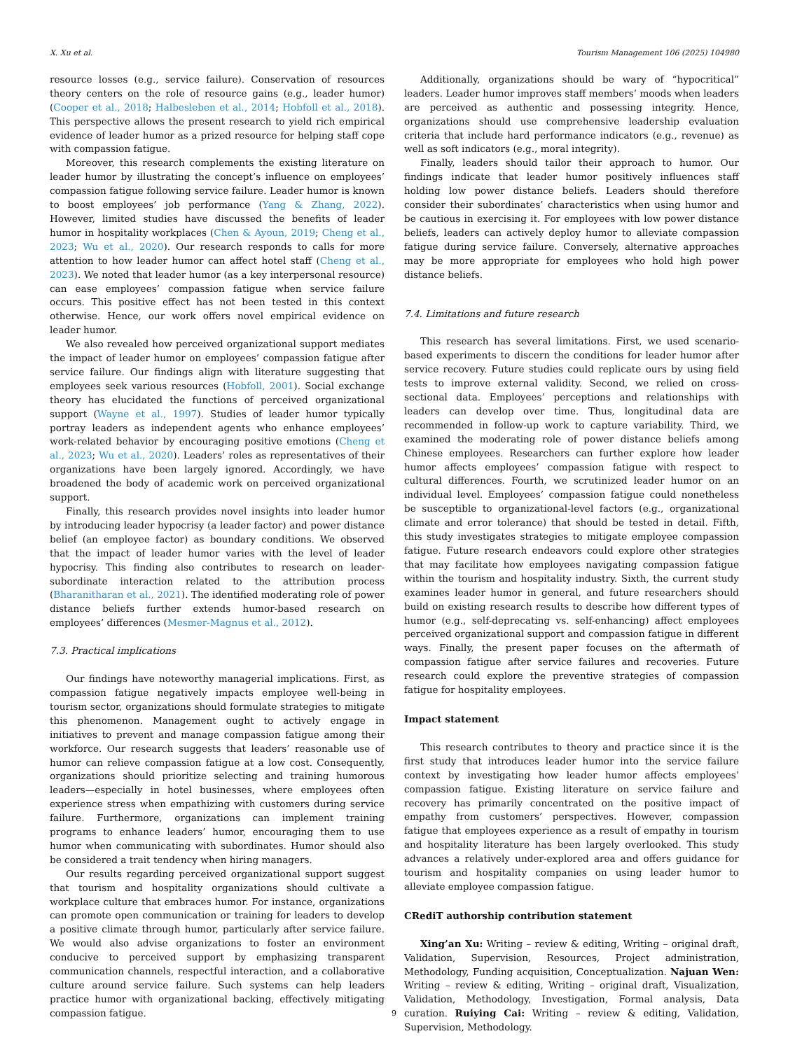X. Xu et al. Tourism Management 106 (2025) 104980
resource losses (e.g., service failure). Conservation of resources theory centers on the role of resource gains (e.g., leader humor) (Cooper et al., 2018; Halbesleben et al., 2014; Hobfoll et al., 2018). This perspective allows the present research to yield rich empirical evidence of leader humor as a prized resource for helping staff cope with compassion fatigue.
Moreover, this research complements the existing literature on leader humor by illustrating the concept’s influence on employees’ compassion fatigue following service failure. Leader humor is known to boost employees’ job performance (Yang & Zhang, 2022). However, limited studies have discussed the benefits of leader humor in hospitality workplaces (Chen & Ayoun, 2019; Cheng et al., 2023; Wu et al., 2020). Our research responds to calls for more attention to how leader humor can affect hotel staff (Cheng et al., 2023). We noted that leader humor (as a key interpersonal resource) can ease employees’ compassion fatigue when service failure occurs. This positive effect has not been tested in this context otherwise. Hence, our work offers novel empirical evidence on leader humor.
We also revealed how perceived organizational support mediates the impact of leader humor on employees’ compassion fatigue after service failure. Our findings align with literature suggesting that employees seek various resources (Hobfoll, 2001). Social exchange theory has elucidated the functions of perceived organizational support (Wayne et al., 1997). Studies of leader humor typically portray leaders as independent agents who enhance employees’ work-related behavior by encouraging positive emotions (Cheng et al., 2023; Wu et al., 2020). Leaders’ roles as representatives of their organizations have been largely ignored. Accordingly, we have broadened the body of academic work on perceived organizational support.
Finally, this research provides novel insights into leader humor by introducing leader hypocrisy (a leader factor) and power distance belief (an employee factor) as boundary conditions. We observed that the impact of leader humor varies with the level of leader hypocrisy. This finding also contributes to research on leader-subordinate interaction related to the attribution process (Bharanitharan et al., 2021). The identified moderating role of power distance beliefs further extends humor-based research on employees’ differences (Mesmer-Magnus et al., 2012).
7.3. Practical implications
Our findings have noteworthy managerial implications. First, as compassion fatigue negatively impacts employee well-being in tourism sector, organizations should formulate strategies to mitigate this phenomenon. Management ought to actively engage in initiatives to prevent and manage compassion fatigue among their workforce. Our research suggests that leaders’ reasonable use of humor can relieve compassion fatigue at a low cost. Consequently, organizations should prioritize selecting and training humorous leaders—especially in hotel businesses, where employees often experience stress when empathizing with customers during service failure. Furthermore, organizations can implement training programs to enhance leaders’ humor, encouraging them to use humor when communicating with subordinates. Humor should also be considered a trait tendency when hiring managers.
Our results regarding perceived organizational support suggest that tourism and hospitality organizations should cultivate a workplace culture that embraces humor. For instance, organizations can promote open communication or training for leaders to develop a positive climate through humor, particularly after service failure. We would also advise organizations to foster an environment conducive to perceived support by emphasizing transparent communication channels, respectful interaction, and a collaborative culture around service failure. Such systems can help leaders practice humor with organizational backing, effectively mitigating compassion fatigue.
Additionally, organizations should be wary of “hypocritical” leaders. Leader humor improves staff members’ moods when leaders are perceived as authentic and possessing integrity. Hence, organizations should use comprehensive leadership evaluation criteria that include hard performance indicators (e.g., revenue) as well as soft indicators (e.g., moral integrity).
Finally, leaders should tailor their approach to humor. Our findings indicate that leader humor positively influences staff holding low power distance beliefs. Leaders should therefore consider their subordinates’ characteristics when using humor and be cautious in exercising it. For employees with low power distance beliefs, leaders can actively deploy humor to alleviate compassion fatigue during service failure. Conversely, alternative approaches may be more appropriate for employees who hold high power distance beliefs.
7.4. Limitations and future research
This research has several limitations. First, we used scenario-based experiments to discern the conditions for leader humor after service recovery. Future studies could replicate ours by using field tests to improve external validity. Second, we relied on cross-sectional data. Employees’ perceptions and relationships with leaders can develop over time. Thus, longitudinal data are recommended in follow-up work to capture variability. Third, we examined the moderating role of power distance beliefs among Chinese employees. Researchers can further explore how leader humor affects employees’ compassion fatigue with respect to cultural differences. Fourth, we scrutinized leader humor on an individual level. Employees’ compassion fatigue could nonetheless be susceptible to organizational-level factors (e.g., organizational climate and error tolerance) that should be tested in detail. Fifth, this study investigates strategies to mitigate employee compassion fatigue. Future research endeavors could explore other strategies that may facilitate how employees navigating compassion fatigue within the tourism and hospitality industry. Sixth, the current study examines leader humor in general, and future researchers should build on existing research results to describe how different types of humor (e.g., self-deprecating vs. self-enhancing) affect employees perceived organizational support and compassion fatigue in different ways. Finally, the present paper focuses on the aftermath of compassion fatigue after service failures and recoveries. Future research could explore the preventive strategies of compassion fatigue for hospitality employees.
Impact statement
This research contributes to theory and practice since it is the first study that introduces leader humor into the service failure context by investigating how leader humor affects employees’ compassion fatigue. Existing literature on service failure and recovery has primarily concentrated on the positive impact of empathy from customers’ perspectives. However, compassion fatigue that employees experience as a result of empathy in tourism and hospitality literature has been largely overlooked. This study advances a relatively under-explored area and offers guidance for tourism and hospitality companies on using leader humor to alleviate employee compassion fatigue.
CRediT authorship contribution statement
Xing’an Xu: Writing – review & editing, Writing – original draft, Validation, Supervision, Resources, Project administration, Methodology, Funding acquisition, Conceptualization. Najuan Wen: Writing – review & editing, Writing – original draft, Visualization, Validation, Methodology, Investigation, Formal analysis, Data curation. Ruiying Cai: Writing – review & editing, Validation, Supervision, Methodology.
9